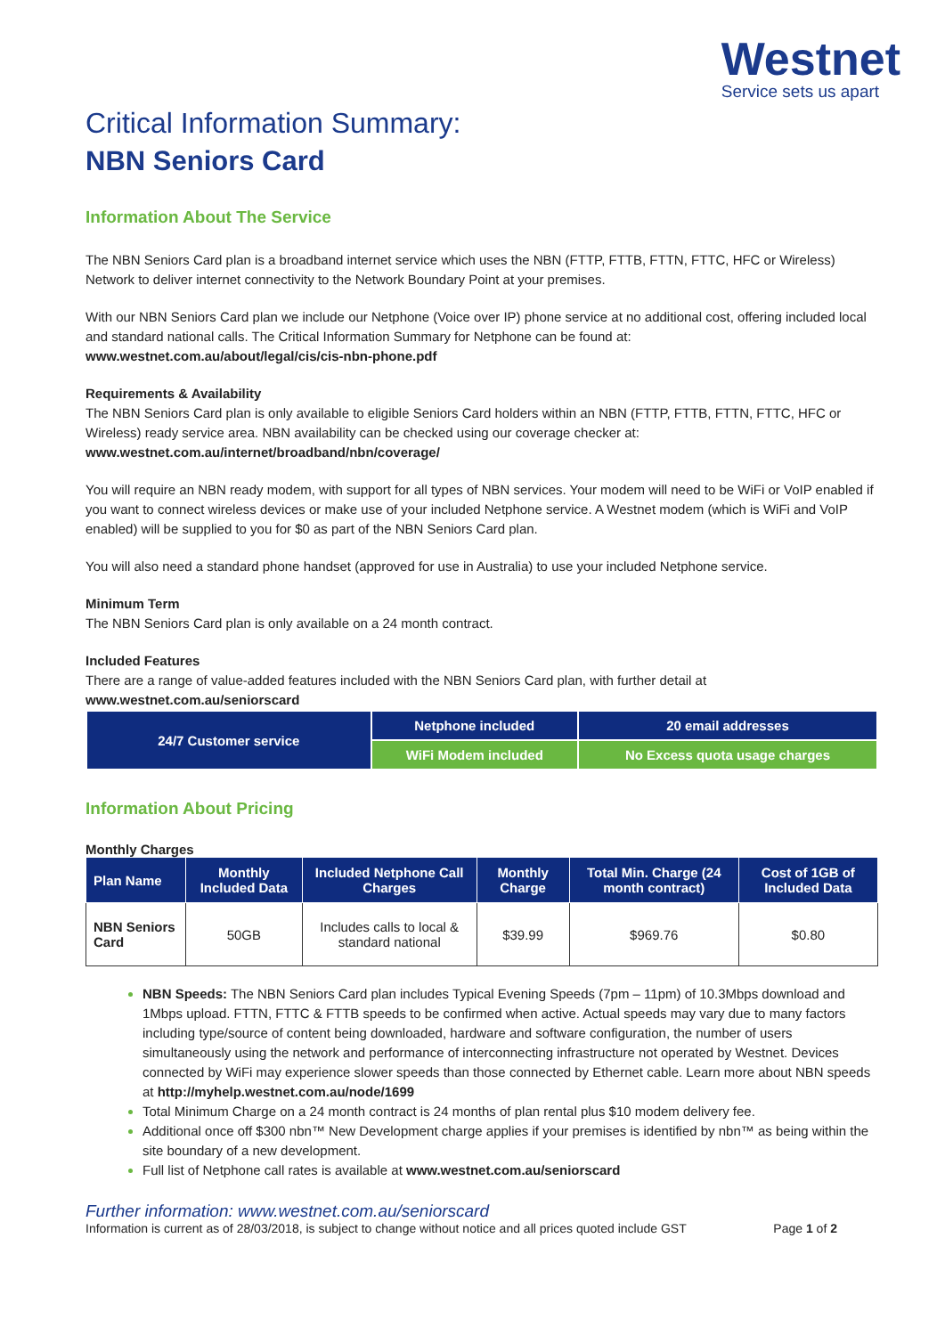Westnet
Service sets us apart
Critical Information Summary:
NBN Seniors Card
Information About The Service
The NBN Seniors Card plan is a broadband internet service which uses the NBN (FTTP, FTTB, FTTN, FTTC, HFC or Wireless) Network to deliver internet connectivity to the Network Boundary Point at your premises.
With our NBN Seniors Card plan we include our Netphone (Voice over IP) phone service at no additional cost, offering included local and standard national calls. The Critical Information Summary for Netphone can be found at: www.westnet.com.au/about/legal/cis/cis-nbn-phone.pdf
Requirements & Availability
The NBN Seniors Card plan is only available to eligible Seniors Card holders within an NBN (FTTP, FTTB, FTTN, FTTC, HFC or Wireless) ready service area. NBN availability can be checked using our coverage checker at: www.westnet.com.au/internet/broadband/nbn/coverage/
You will require an NBN ready modem, with support for all types of NBN services. Your modem will need to be WiFi or VoIP enabled if you want to connect wireless devices or make use of your included Netphone service. A Westnet modem (which is WiFi and VoIP enabled) will be supplied to you for $0 as part of the NBN Seniors Card plan.
You will also need a standard phone handset (approved for use in Australia) to use your included Netphone service.
Minimum Term
The NBN Seniors Card plan is only available on a 24 month contract.
Included Features
There are a range of value-added features included with the NBN Seniors Card plan, with further detail at www.westnet.com.au/seniorscard
| 24/7 Customer service | Netphone included | 20 email addresses |
| | WiFi Modem included | No Excess quota usage charges |
Information About Pricing
Monthly Charges
| Plan Name | Monthly Included Data | Included Netphone Call Charges | Monthly Charge | Total Min. Charge (24 month contract) | Cost of 1GB of Included Data |
| --- | --- | --- | --- | --- | --- |
| NBN Seniors Card | 50GB | Includes calls to local & standard national | $39.99 | $969.76 | $0.80 |
NBN Speeds: The NBN Seniors Card plan includes Typical Evening Speeds (7pm – 11pm) of 10.3Mbps download and 1Mbps upload. FTTN, FTTC & FTTB speeds to be confirmed when active. Actual speeds may vary due to many factors including type/source of content being downloaded, hardware and software configuration, the number of users simultaneously using the network and performance of interconnecting infrastructure not operated by Westnet. Devices connected by WiFi may experience slower speeds than those connected by Ethernet cable. Learn more about NBN speeds at http://myhelp.westnet.com.au/node/1699
Total Minimum Charge on a 24 month contract is 24 months of plan rental plus $10 modem delivery fee.
Additional once off $300 nbn™ New Development charge applies if your premises is identified by nbn™ as being within the site boundary of a new development.
Full list of Netphone call rates is available at www.westnet.com.au/seniorscard
Further information: www.westnet.com.au/seniorscard
Information is current as of 28/03/2018, is subject to change without notice and all prices quoted include GST Page 1 of 2